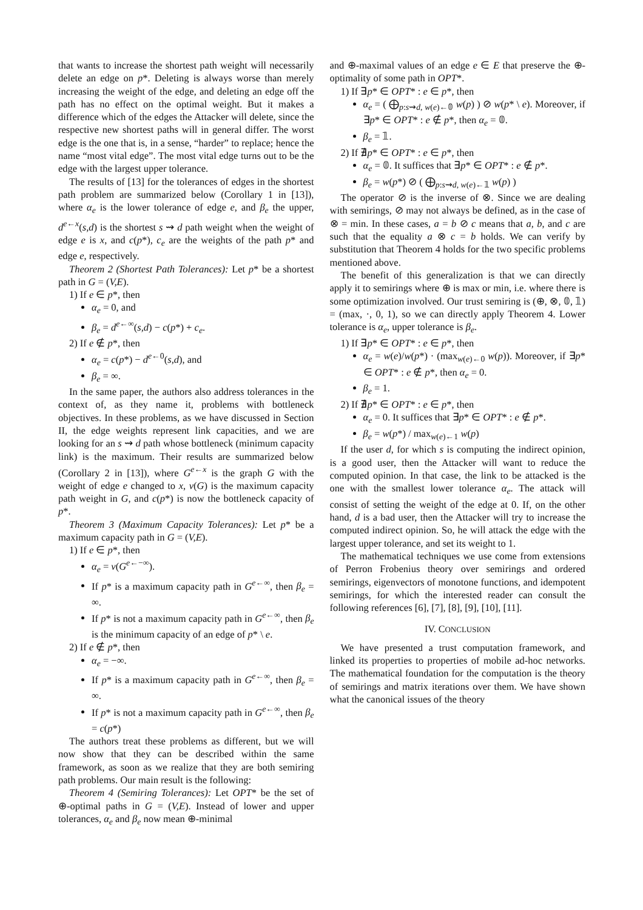that wants to increase the shortest path weight will necessarily delete an edge on p*. Deleting is always worse than merely increasing the weight of the edge, and deleting an edge off the path has no effect on the optimal weight. But it makes a difference which of the edges the Attacker will delete, since the respective new shortest paths will in general differ. The worst edge is the one that is, in a sense, “harder” to replace; hence the name “most vital edge”. The most vital edge turns out to be the edge with the largest upper tolerance.
The results of [13] for the tolerances of edges in the shortest path problem are summarized below (Corollary 1 in [13]), where α<sub>e</sub> is the lower tolerance of edge e, and β<sub>e</sub> the upper, d<sup>e←x</sup>(s,d) is the shortest s ⇝ d path weight when the weight of edge e is x, and c(p*), c<sub>e</sub> are the weights of the path p* and edge e, respectively.
Theorem 2 (Shortest Path Tolerances): Let p* be a shortest path in G = (V,E).
1) If e ∈ p*, then
α<sub>e</sub> = 0, and
β<sub>e</sub> = d<sup>e←∞</sup>(s,d) − c(p*) + c<sub>e</sub>.
2) If e ∉ p*, then
α<sub>e</sub> = c(p*) − d<sup>e←0</sup>(s,d), and
β<sub>e</sub> = ∞.
In the same paper, the authors also address tolerances in the context of, as they name it, problems with bottleneck objectives. In these problems, as we have discussed in Section II, the edge weights represent link capacities, and we are looking for an s ⇝ d path whose bottleneck (minimum capacity link) is the maximum. Their results are summarized below (Corollary 2 in [13]), where G<sup>e←x</sup> is the graph G with the weight of edge e changed to x, v(G) is the maximum capacity path weight in G, and c(p*) is now the bottleneck capacity of p*.
Theorem 3 (Maximum Capacity Tolerances): Let p* be a maximum capacity path in G = (V,E).
1) If e ∈ p*, then
α<sub>e</sub> = v(G<sup>e←−∞</sup>).
If p* is a maximum capacity path in G<sup>e←∞</sup>, then β<sub>e</sub> = ∞.
If p* is not a maximum capacity path in G<sup>e←∞</sup>, then β<sub>e</sub> is the minimum capacity of an edge of p* \ e.
2) If e ∉ p*, then
α<sub>e</sub> = −∞.
If p* is a maximum capacity path in G<sup>e←∞</sup>, then β<sub>e</sub> = ∞.
If p* is not a maximum capacity path in G<sup>e←∞</sup>, then β<sub>e</sub> = c(p*)
The authors treat these problems as different, but we will now show that they can be described within the same framework, as soon as we realize that they are both semiring path problems. Our main result is the following:
Theorem 4 (Semiring Tolerances): Let OPT* be the set of ⊕-optimal paths in G = (V,E). Instead of lower and upper tolerances, α<sub>e</sub> and β<sub>e</sub> now mean ⊕-minimal
and ⊕-maximal values of an edge e ∈ E that preserve the ⊕-optimality of some path in OPT*.
1) If ∃p* ∈ OPT* : e ∈ p*, then
α<sub>e</sub> = ( ⨁<sub>p:s⇝d, w(e)←𝟘</sub> w(p) ) ⊘ w(p* \ e). Moreover, if ∃p* ∈ OPT* : e ∉ p*, then α<sub>e</sub> = 𝟘.
β<sub>e</sub> = 𝟙.
2) If ∄p* ∈ OPT* : e ∈ p*, then
α<sub>e</sub> = 𝟘. It suffices that ∃p* ∈ OPT* : e ∉ p*.
β<sub>e</sub> = w(p*) ⊘ ( ⨁<sub>p:s⇝d, w(e)←𝟙</sub> w(p) )
The operator ⊘ is the inverse of ⊗. Since we are dealing with semirings, ⊘ may not always be defined, as in the case of ⊗ = min. In these cases, a = b ⊘ c means that a, b, and c are such that the equality a ⊗ c = b holds. We can verify by substitution that Theorem 4 holds for the two specific problems mentioned above.
The benefit of this generalization is that we can directly apply it to semirings where ⊕ is max or min, i.e. where there is some optimization involved. Our trust semiring is (⊕, ⊗, 𝟘, 𝟙) = (max, ·, 0, 1), so we can directly apply Theorem 4. Lower tolerance is α<sub>e</sub>, upper tolerance is β<sub>e</sub>.
1) If ∃p* ∈ OPT* : e ∈ p*, then
α<sub>e</sub> = w(e)/w(p*) · (max<sub>w(e)←0</sub> w(p)). Moreover, if ∃p* ∈ OPT* : e ∉ p*, then α<sub>e</sub> = 0.
β<sub>e</sub> = 1.
2) If ∄p* ∈ OPT* : e ∈ p*, then
α<sub>e</sub> = 0. It suffices that ∃p* ∈ OPT* : e ∉ p*.
β<sub>e</sub> = w(p*) / max<sub>w(e)←1</sub> w(p)
If the user d, for which s is computing the indirect opinion, is a good user, then the Attacker will want to reduce the computed opinion. In that case, the link to be attacked is the one with the smallest lower tolerance α<sub>e</sub>. The attack will consist of setting the weight of the edge at 0. If, on the other hand, d is a bad user, then the Attacker will try to increase the computed indirect opinion. So, he will attack the edge with the largest upper tolerance, and set its weight to 1.
The mathematical techniques we use come from extensions of Perron Frobenius theory over semirings and ordered semirings, eigenvectors of monotone functions, and idempotent semirings, for which the interested reader can consult the following references [6], [7], [8], [9], [10], [11].
IV. CONCLUSION
We have presented a trust computation framework, and linked its properties to properties of mobile ad-hoc networks. The mathematical foundation for the computation is the theory of semirings and matrix iterations over them. We have shown what the canonical issues of the theory